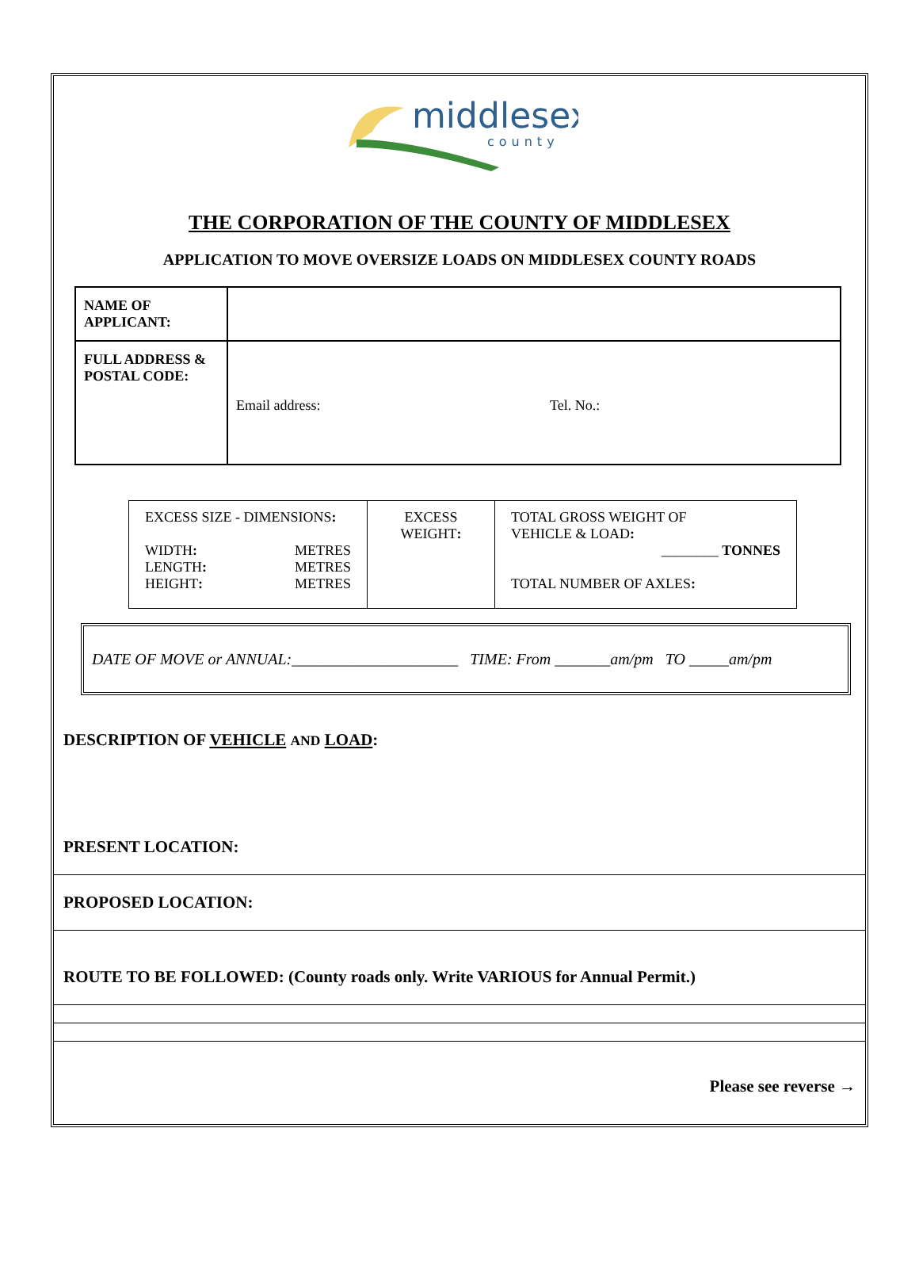middlesex
county
THE CORPORATION OF THE COUNTY OF MIDDLESEX
APPLICATION TO MOVE OVERSIZE LOADS ON MIDDLESEX COUNTY ROADS
| NAME OF APPLICANT: | |
| FULL ADDRESS & POSTAL CODE: | Email address: Tel. No.: |
| EXCESS SIZE - DIMENSIONS : WIDTH : LENGTH : HEIGHT : METRES METRES METRES | EXCESS WEIGHT : | TOTAL GROSS WEIGHT OF VEHICLE & LOAD : ________ TONNES TOTAL NUMBER OF AXLES : |
DATE OF MOVE or ANNUAL:_____________________ TIME: From _______am/pm TO _____am/pm
DESCRIPTION OF VEHICLE AND LOAD:
PRESENT LOCATION:
PROPOSED LOCATION:
ROUTE TO BE FOLLOWED: (County roads only. Write VARIOUS for Annual Permit.)
Please see reverse →